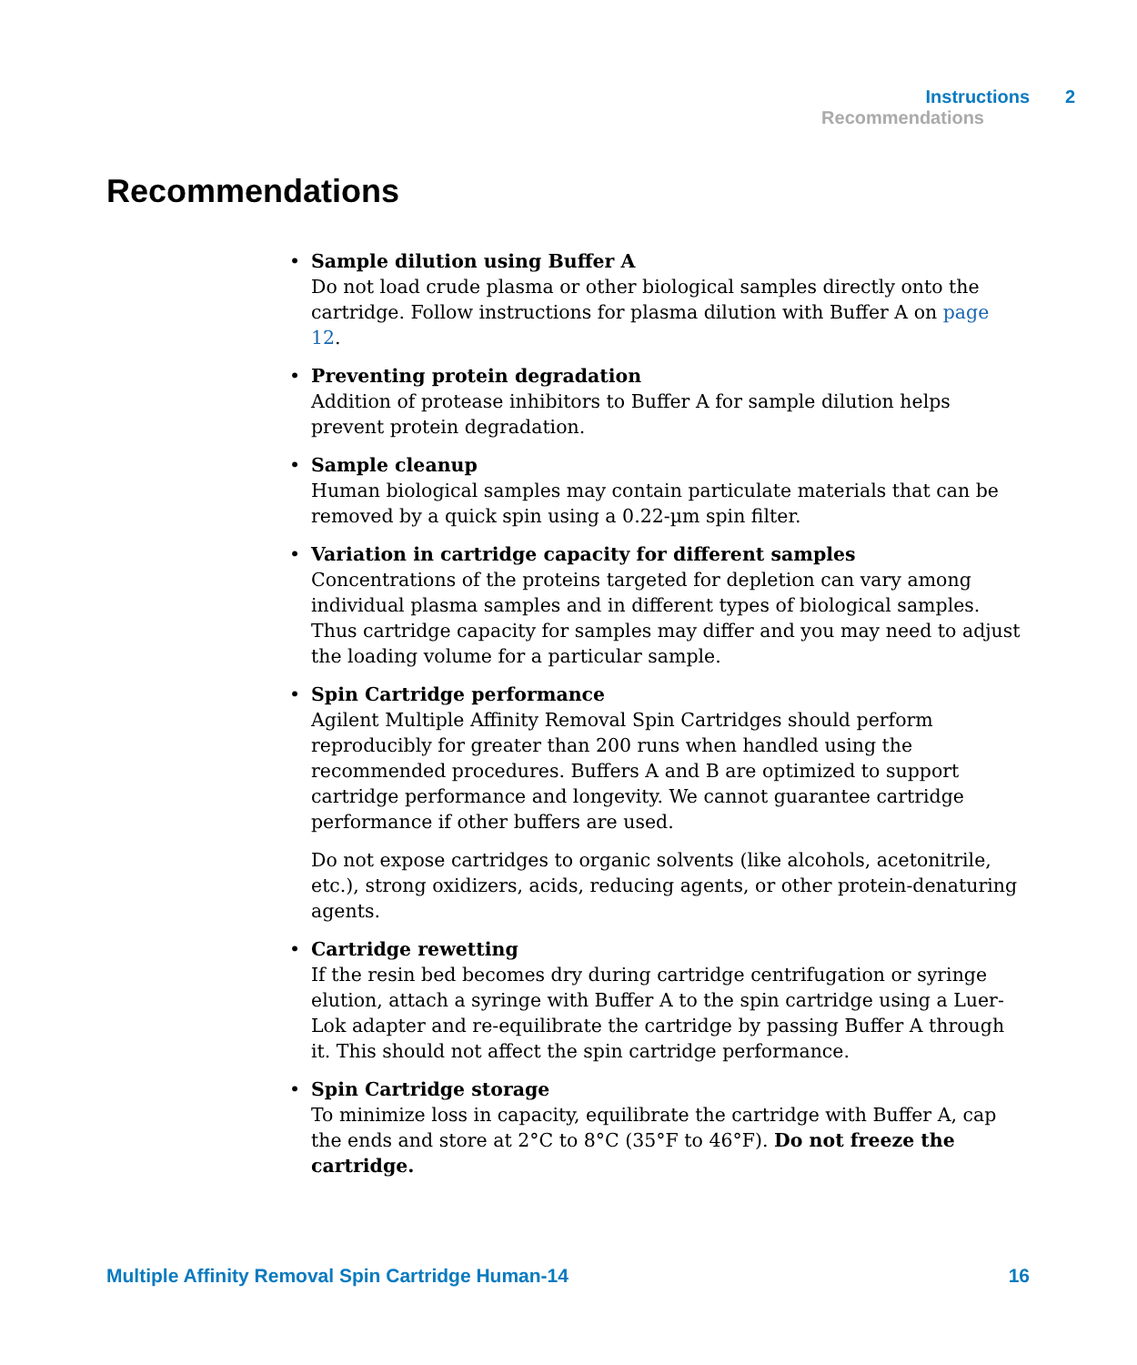Instructions 2
Recommendations
Recommendations
Sample dilution using Buffer A
Do not load crude plasma or other biological samples directly onto the cartridge. Follow instructions for plasma dilution with Buffer A on page 12.
Preventing protein degradation
Addition of protease inhibitors to Buffer A for sample dilution helps prevent protein degradation.
Sample cleanup
Human biological samples may contain particulate materials that can be removed by a quick spin using a 0.22-µm spin filter.
Variation in cartridge capacity for different samples
Concentrations of the proteins targeted for depletion can vary among individual plasma samples and in different types of biological samples. Thus cartridge capacity for samples may differ and you may need to adjust the loading volume for a particular sample.
Spin Cartridge performance
Agilent Multiple Affinity Removal Spin Cartridges should perform reproducibly for greater than 200 runs when handled using the recommended procedures. Buffers A and B are optimized to support cartridge performance and longevity. We cannot guarantee cartridge performance if other buffers are used.
Do not expose cartridges to organic solvents (like alcohols, acetonitrile, etc.), strong oxidizers, acids, reducing agents, or other protein-denaturing agents.
Cartridge rewetting
If the resin bed becomes dry during cartridge centrifugation or syringe elution, attach a syringe with Buffer A to the spin cartridge using a Luer-Lok adapter and re-equilibrate the cartridge by passing Buffer A through it. This should not affect the spin cartridge performance.
Spin Cartridge storage
To minimize loss in capacity, equilibrate the cartridge with Buffer A, cap the ends and store at 2°C to 8°C (35°F to 46°F). Do not freeze the cartridge.
Multiple Affinity Removal Spin Cartridge Human-14 16